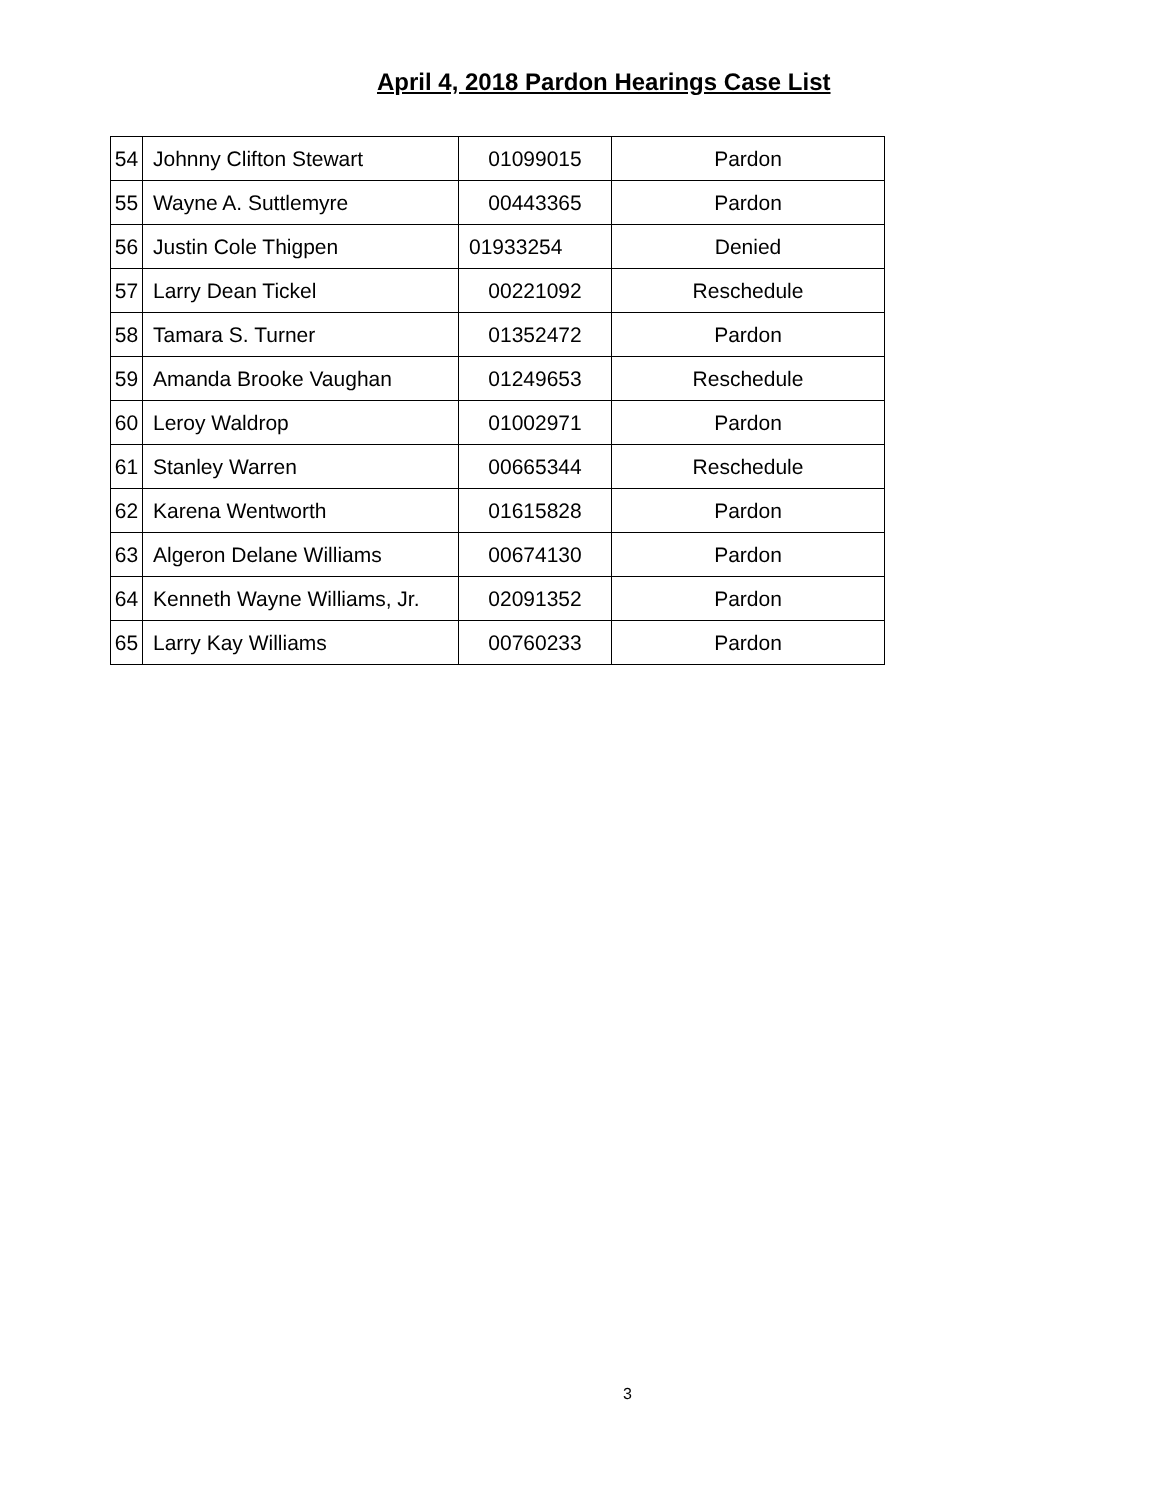April 4, 2018 Pardon Hearings Case List
| 54 | Johnny Clifton Stewart | 01099015 | Pardon |
| 55 | Wayne A. Suttlemyre | 00443365 | Pardon |
| 56 | Justin Cole Thigpen | 01933254 | Denied |
| 57 | Larry Dean Tickel | 00221092 | Reschedule |
| 58 | Tamara S. Turner | 01352472 | Pardon |
| 59 | Amanda Brooke Vaughan | 01249653 | Reschedule |
| 60 | Leroy Waldrop | 01002971 | Pardon |
| 61 | Stanley Warren | 00665344 | Reschedule |
| 62 | Karena Wentworth | 01615828 | Pardon |
| 63 | Algeron Delane Williams | 00674130 | Pardon |
| 64 | Kenneth Wayne Williams, Jr. | 02091352 | Pardon |
| 65 | Larry Kay Williams | 00760233 | Pardon |
3